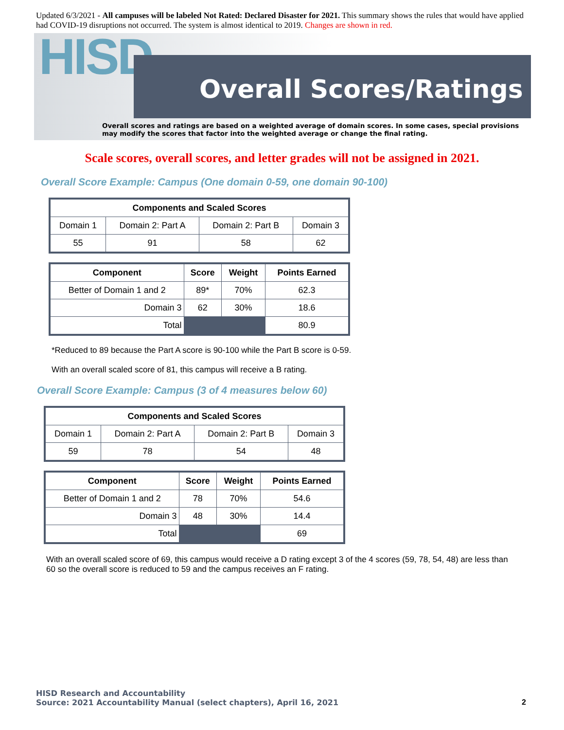Updated 6/3/2021 - All campuses will be labeled Not Rated: Declared Disaster for 2021. This summary shows the rules that would have applied had COVID-19 disruptions not occurred. The system is almost identical to 2019. Changes are shown in red.
HISD Overall Scores/Ratings
Overall scores and ratings are based on a weighted average of domain scores. In some cases, special provisions may modify the scores that factor into the weighted average or change the final rating.
Scale scores, overall scores, and letter grades will not be assigned in 2021.
Overall Score Example: Campus (One domain 0-59, one domain 90-100)
| Components and Scaled Scores | | | |
| --- | --- | --- | --- |
| Domain 1 | Domain 2: Part A | Domain 2: Part B | Domain 3 |
| 55 | 91 | 58 | 62 |
| Component | Score | Weight | Points Earned |
| --- | --- | --- | --- |
| Better of Domain 1 and 2 | 89* | 70% | 62.3 |
| Domain 3 | 62 | 30% | 18.6 |
| Total | | | 80.9 |
*Reduced to 89 because the Part A score is 90-100 while the Part B score is 0-59.
With an overall scaled score of 81, this campus will receive a B rating.
Overall Score Example: Campus (3 of 4 measures below 60)
| Components and Scaled Scores | | | |
| --- | --- | --- | --- |
| Domain 1 | Domain 2: Part A | Domain 2: Part B | Domain 3 |
| 59 | 78 | 54 | 48 |
| Component | Score | Weight | Points Earned |
| --- | --- | --- | --- |
| Better of Domain 1 and 2 | 78 | 70% | 54.6 |
| Domain 3 | 48 | 30% | 14.4 |
| Total | | | 69 |
With an overall scaled score of 69, this campus would receive a D rating except 3 of the 4 scores (59, 78, 54, 48) are less than 60 so the overall score is reduced to 59 and the campus receives an F rating.
HISD Research and Accountability
Source: 2021 Accountability Manual (select chapters), April 16, 2021
2